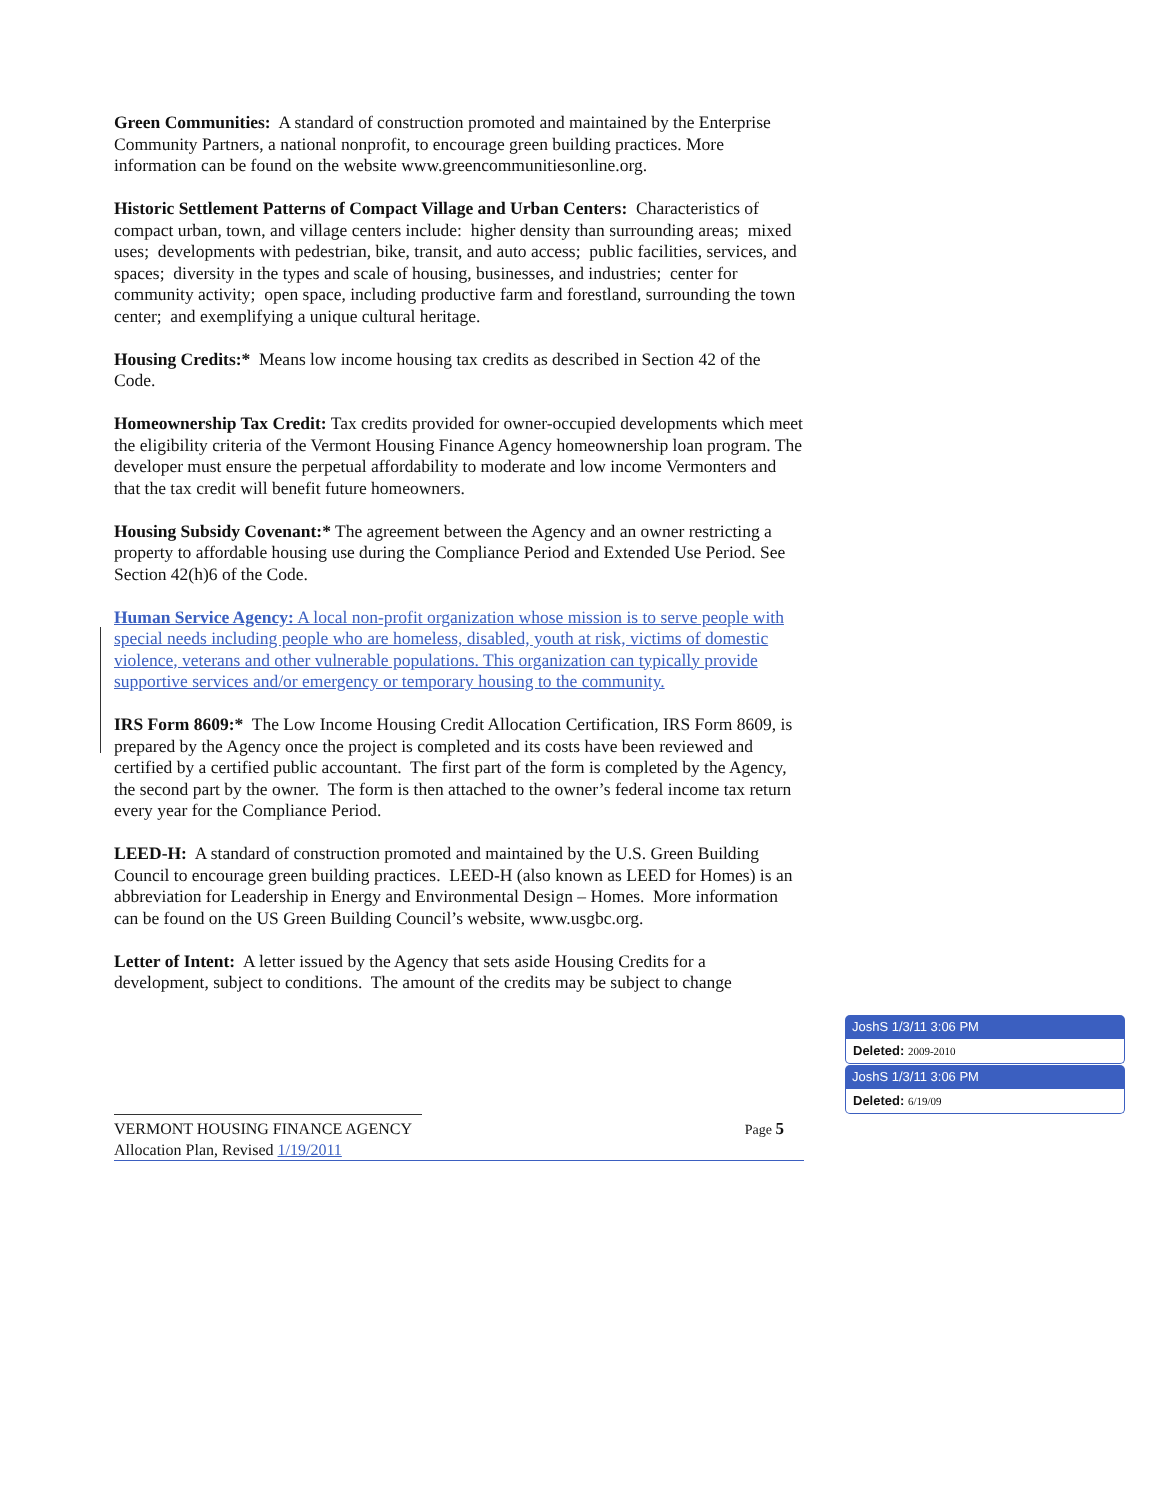Green Communities: A standard of construction promoted and maintained by the Enterprise Community Partners, a national nonprofit, to encourage green building practices. More information can be found on the website www.greencommunitiesonline.org.
Historic Settlement Patterns of Compact Village and Urban Centers: Characteristics of compact urban, town, and village centers include: higher density than surrounding areas; mixed uses; developments with pedestrian, bike, transit, and auto access; public facilities, services, and spaces; diversity in the types and scale of housing, businesses, and industries; center for community activity; open space, including productive farm and forestland, surrounding the town center; and exemplifying a unique cultural heritage.
Housing Credits:* Means low income housing tax credits as described in Section 42 of the Code.
Homeownership Tax Credit: Tax credits provided for owner-occupied developments which meet the eligibility criteria of the Vermont Housing Finance Agency homeownership loan program. The developer must ensure the perpetual affordability to moderate and low income Vermonters and that the tax credit will benefit future homeowners.
Housing Subsidy Covenant:* The agreement between the Agency and an owner restricting a property to affordable housing use during the Compliance Period and Extended Use Period. See Section 42(h)6 of the Code.
Human Service Agency: A local non-profit organization whose mission is to serve people with special needs including people who are homeless, disabled, youth at risk, victims of domestic violence, veterans and other vulnerable populations. This organization can typically provide supportive services and/or emergency or temporary housing to the community.
IRS Form 8609:* The Low Income Housing Credit Allocation Certification, IRS Form 8609, is prepared by the Agency once the project is completed and its costs have been reviewed and certified by a certified public accountant. The first part of the form is completed by the Agency, the second part by the owner. The form is then attached to the owner’s federal income tax return every year for the Compliance Period.
LEED-H: A standard of construction promoted and maintained by the U.S. Green Building Council to encourage green building practices. LEED-H (also known as LEED for Homes) is an abbreviation for Leadership in Energy and Environmental Design – Homes. More information can be found on the US Green Building Council’s website, www.usgbc.org.
Letter of Intent: A letter issued by the Agency that sets aside Housing Credits for a development, subject to conditions. The amount of the credits may be subject to change
VERMONT HOUSING FINANCE AGENCY Page 5
Allocation Plan, Revised 1/19/2011
JoshS 1/3/11 3:06 PM
Deleted: 2009-2010
JoshS 1/3/11 3:06 PM
Deleted: 6/19/09